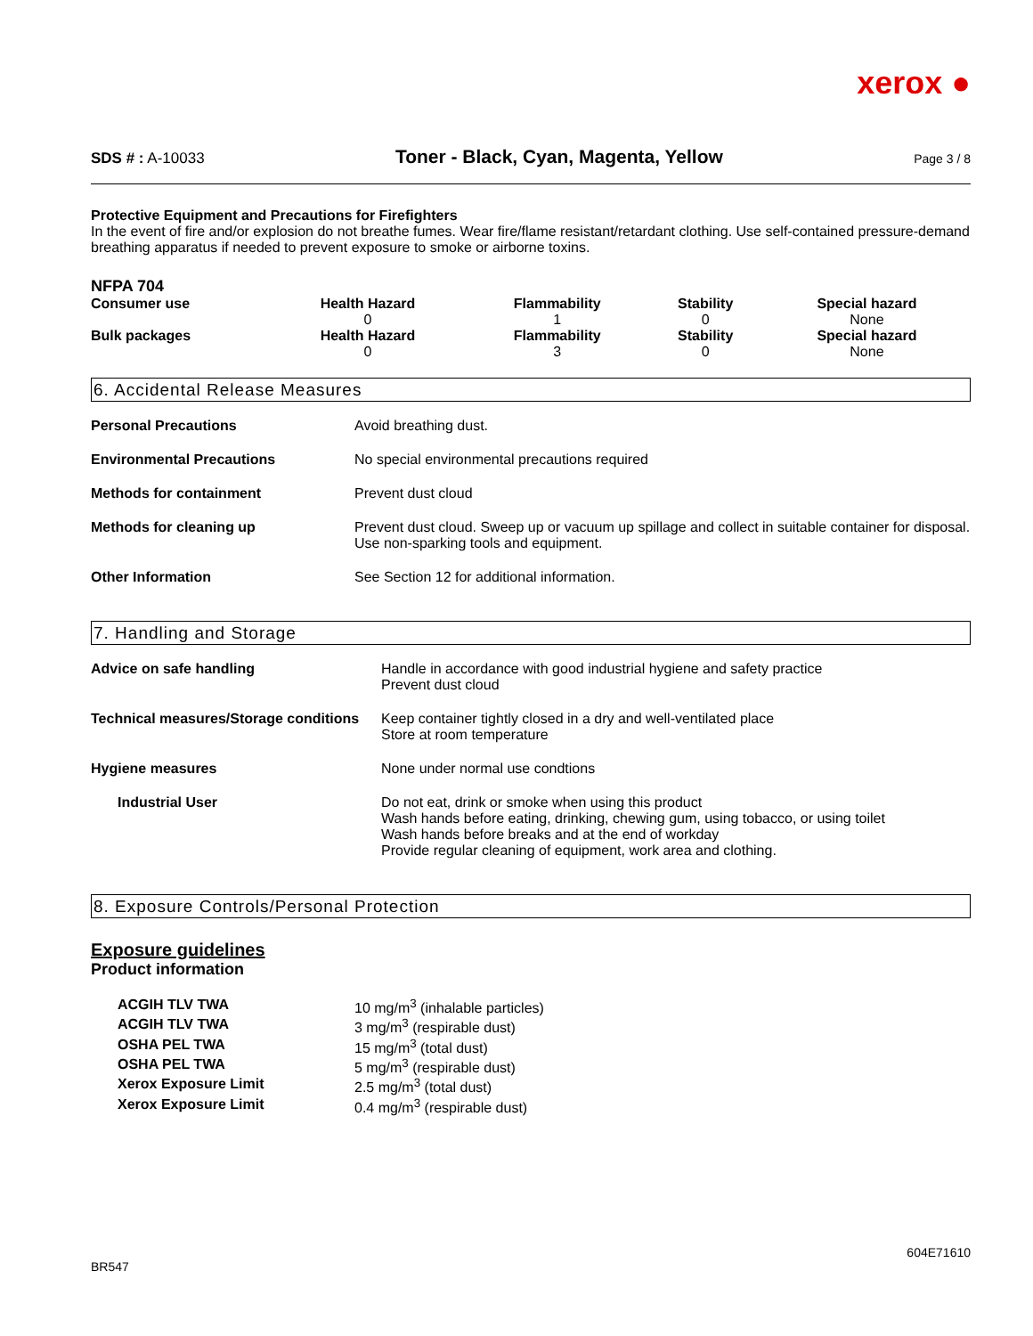xerox ●
SDS # : A-10033 Toner - Black, Cyan, Magenta, Yellow Page 3 / 8
Protective Equipment and Precautions for Firefighters
In the event of fire and/or explosion do not breathe fumes. Wear fire/flame resistant/retardant clothing. Use self-contained pressure-demand breathing apparatus if needed to prevent exposure to smoke or airborne toxins.
NFPA 704
| Consumer use | Health Hazard 0 | Flammability 1 | Stability 0 | Special hazard None |
| Bulk packages | Health Hazard 0 | Flammability 3 | Stability 0 | Special hazard None |
6. Accidental Release Measures
| Personal Precautions | Avoid breathing dust. |
| Environmental Precautions | No special environmental precautions required |
| Methods for containment | Prevent dust cloud |
| Methods for cleaning up | Prevent dust cloud. Sweep up or vacuum up spillage and collect in suitable container for disposal. Use non-sparking tools and equipment. |
| Other Information | See Section 12 for additional information. |
7. Handling and Storage
| Advice on safe handling | Handle in accordance with good industrial hygiene and safety practice Prevent dust cloud |
| Technical measures/Storage conditions | Keep container tightly closed in a dry and well-ventilated place Store at room temperature |
| Hygiene measures | None under normal use condtions |
| Industrial User | Do not eat, drink or smoke when using this product Wash hands before eating, drinking, chewing gum, using tobacco, or using toilet Wash hands before breaks and at the end of workday Provide regular cleaning of equipment, work area and clothing. |
8. Exposure Controls/Personal Protection
Exposure guidelines
Product information
| ACGIH TLV TWA | 10 mg/m<sup>3</sup> (inhalable particles) |
| ACGIH TLV TWA | 3 mg/m<sup>3</sup> (respirable dust) |
| OSHA PEL TWA | 15 mg/m<sup>3</sup> (total dust) |
| OSHA PEL TWA | 5 mg/m<sup>3</sup> (respirable dust) |
| Xerox Exposure Limit | 2.5 mg/m<sup>3</sup> (total dust) |
| Xerox Exposure Limit | 0.4 mg/m<sup>3</sup> (respirable dust) |
BR547 604E71610